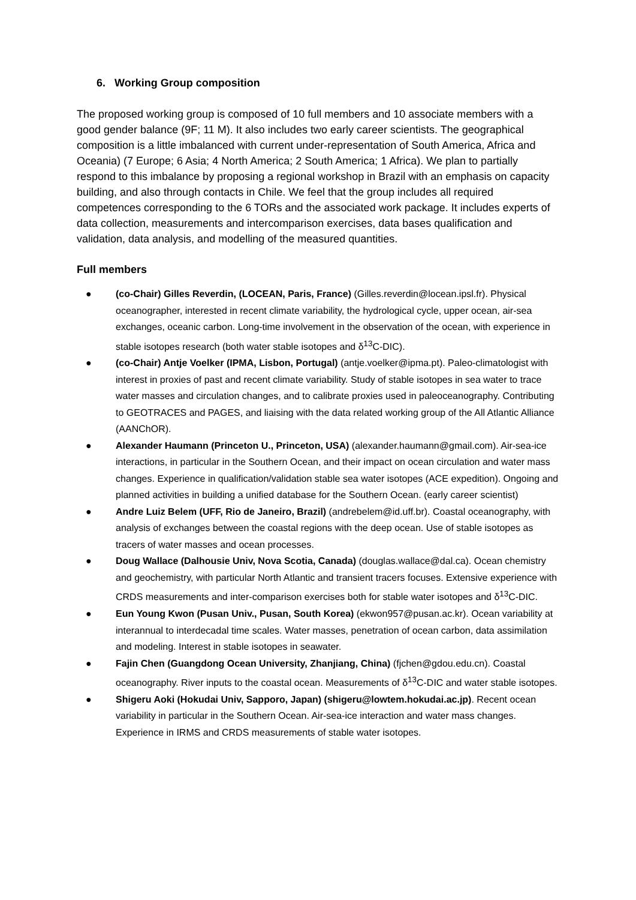6. Working Group composition
The proposed working group is composed of 10 full members and 10 associate members with a good gender balance (9F; 11 M). It also includes two early career scientists. The geographical composition is a little imbalanced with current under-representation of South America, Africa and Oceania) (7 Europe; 6 Asia; 4 North America; 2 South America; 1 Africa). We plan to partially respond to this imbalance by proposing a regional workshop in Brazil with an emphasis on capacity building, and also through contacts in Chile. We feel that the group includes all required competences corresponding to the 6 TORs and the associated work package. It includes experts of data collection, measurements and intercomparison exercises, data bases qualification and validation, data analysis, and modelling of the measured quantities.
Full members
● (co-Chair) Gilles Reverdin, (LOCEAN, Paris, France) (Gilles.reverdin@locean.ipsl.fr). Physical oceanographer, interested in recent climate variability, the hydrological cycle, upper ocean, air-sea exchanges, oceanic carbon. Long-time involvement in the observation of the ocean, with experience in stable isotopes research (both water stable isotopes and δ<sup>13</sup>C-DIC).
● (co-Chair) Antje Voelker (IPMA, Lisbon, Portugal) (antje.voelker@ipma.pt). Paleo-climatologist with interest in proxies of past and recent climate variability. Study of stable isotopes in sea water to trace water masses and circulation changes, and to calibrate proxies used in paleoceanography. Contributing to GEOTRACES and PAGES, and liaising with the data related working group of the All Atlantic Alliance (AANChOR).
● Alexander Haumann (Princeton U., Princeton, USA) (alexander.haumann@gmail.com). Air-sea-ice interactions, in particular in the Southern Ocean, and their impact on ocean circulation and water mass changes. Experience in qualification/validation stable sea water isotopes (ACE expedition). Ongoing and planned activities in building a unified database for the Southern Ocean. (early career scientist)
● Andre Luiz Belem (UFF, Rio de Janeiro, Brazil) (andrebelem@id.uff.br). Coastal oceanography, with analysis of exchanges between the coastal regions with the deep ocean. Use of stable isotopes as tracers of water masses and ocean processes.
● Doug Wallace (Dalhousie Univ, Nova Scotia, Canada) (douglas.wallace@dal.ca). Ocean chemistry and geochemistry, with particular North Atlantic and transient tracers focuses. Extensive experience with CRDS measurements and inter-comparison exercises both for stable water isotopes and δ<sup>13</sup>C-DIC.
● Eun Young Kwon (Pusan Univ., Pusan, South Korea) (ekwon957@pusan.ac.kr). Ocean variability at interannual to interdecadal time scales. Water masses, penetration of ocean carbon, data assimilation and modeling. Interest in stable isotopes in seawater.
● Fajin Chen (Guangdong Ocean University, Zhanjiang, China) (fjchen@gdou.edu.cn). Coastal oceanography. River inputs to the coastal ocean. Measurements of δ<sup>13</sup>C-DIC and water stable isotopes.
● Shigeru Aoki (Hokudai Univ, Sapporo, Japan) (shigeru@lowtem.hokudai.ac.jp). Recent ocean variability in particular in the Southern Ocean. Air-sea-ice interaction and water mass changes. Experience in IRMS and CRDS measurements of stable water isotopes.